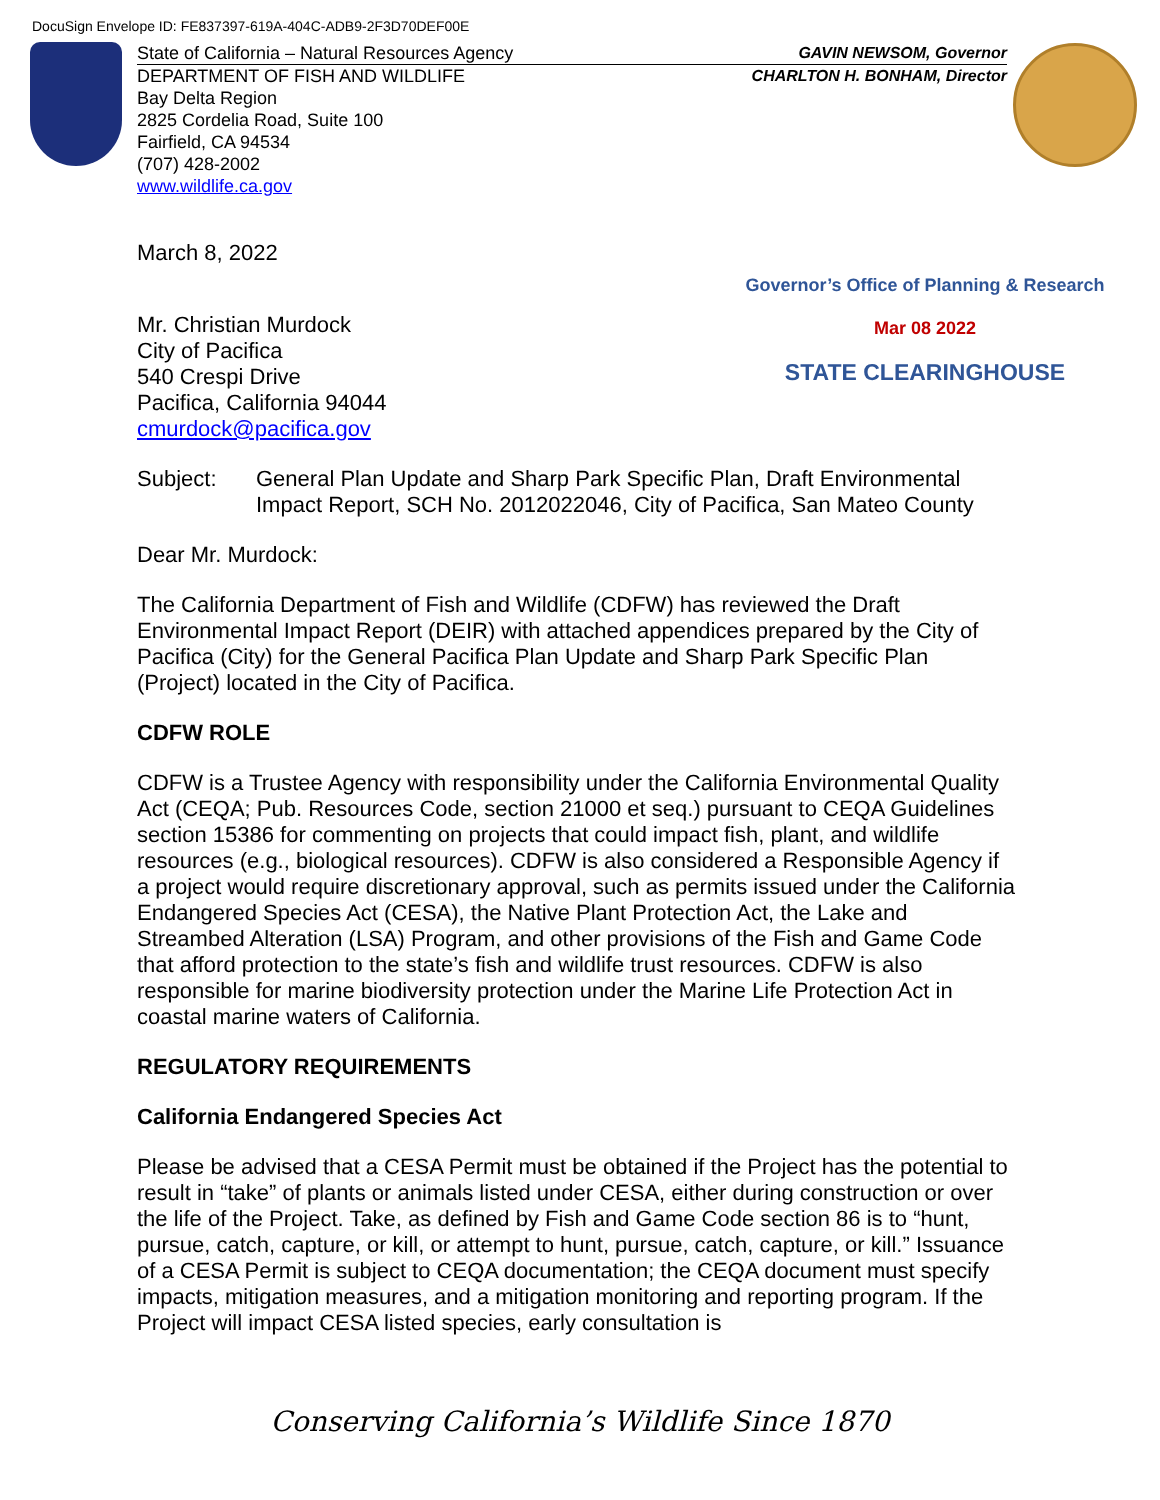DocuSign Envelope ID: FE837397-619A-404C-ADB9-2F3D70DEF00E
State of California – Natural Resources Agency GAVIN NEWSOM, Governor
DEPARTMENT OF FISH AND WILDLIFE CHARLTON H. BONHAM, Director
Bay Delta Region
2825 Cordelia Road, Suite 100
Fairfield, CA 94534
(707) 428-2002
www.wildlife.ca.gov
Governor’s Office of Planning & Research
Mar 08 2022
STATE CLEARINGHOUSE
March 8, 2022
Mr. Christian Murdock
City of Pacifica
540 Crespi Drive
Pacifica, California 94044
cmurdock@pacifica.gov
Subject: General Plan Update and Sharp Park Specific Plan, Draft Environmental Impact Report, SCH No. 2012022046, City of Pacifica, San Mateo County
Dear Mr. Murdock:
The California Department of Fish and Wildlife (CDFW) has reviewed the Draft Environmental Impact Report (DEIR) with attached appendices prepared by the City of Pacifica (City) for the General Pacifica Plan Update and Sharp Park Specific Plan (Project) located in the City of Pacifica.
CDFW ROLE
CDFW is a Trustee Agency with responsibility under the California Environmental Quality Act (CEQA; Pub. Resources Code, section 21000 et seq.) pursuant to CEQA Guidelines section 15386 for commenting on projects that could impact fish, plant, and wildlife resources (e.g., biological resources). CDFW is also considered a Responsible Agency if a project would require discretionary approval, such as permits issued under the California Endangered Species Act (CESA), the Native Plant Protection Act, the Lake and Streambed Alteration (LSA) Program, and other provisions of the Fish and Game Code that afford protection to the state’s fish and wildlife trust resources. CDFW is also responsible for marine biodiversity protection under the Marine Life Protection Act in coastal marine waters of California.
REGULATORY REQUIREMENTS
California Endangered Species Act
Please be advised that a CESA Permit must be obtained if the Project has the potential to result in “take” of plants or animals listed under CESA, either during construction or over the life of the Project. Take, as defined by Fish and Game Code section 86 is to “hunt, pursue, catch, capture, or kill, or attempt to hunt, pursue, catch, capture, or kill.” Issuance of a CESA Permit is subject to CEQA documentation; the CEQA document must specify impacts, mitigation measures, and a mitigation monitoring and reporting program. If the Project will impact CESA listed species, early consultation is
Conserving California’s Wildlife Since 1870